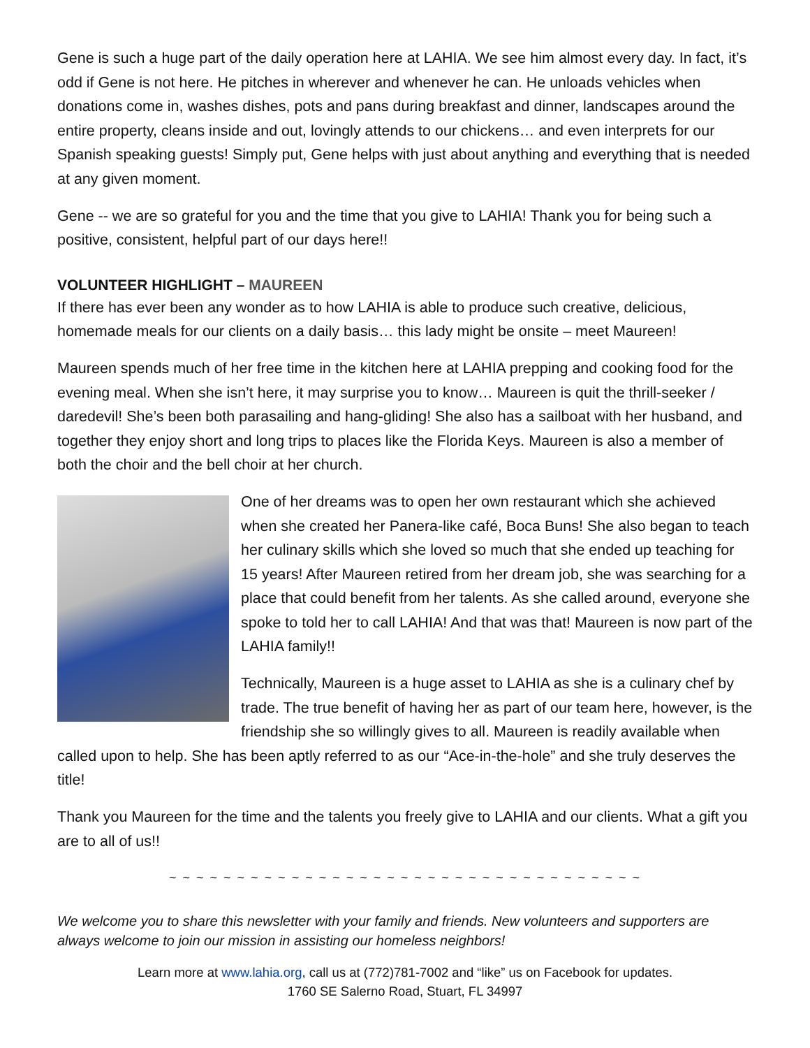Gene is such a huge part of the daily operation here at LAHIA. We see him almost every day. In fact, it’s odd if Gene is not here. He pitches in wherever and whenever he can. He unloads vehicles when donations come in, washes dishes, pots and pans during breakfast and dinner, landscapes around the entire property, cleans inside and out, lovingly attends to our chickens… and even interprets for our Spanish speaking guests! Simply put, Gene helps with just about anything and everything that is needed at any given moment.
Gene -- we are so grateful for you and the time that you give to LAHIA! Thank you for being such a positive, consistent, helpful part of our days here!!
VOLUNTEER HIGHLIGHT – MAUREEN
If there has ever been any wonder as to how LAHIA is able to produce such creative, delicious, homemade meals for our clients on a daily basis… this lady might be onsite – meet Maureen!
Maureen spends much of her free time in the kitchen here at LAHIA prepping and cooking food for the evening meal. When she isn’t here, it may surprise you to know… Maureen is quit the thrill-seeker / daredevil! She’s been both parasailing and hang-gliding! She also has a sailboat with her husband, and together they enjoy short and long trips to places like the Florida Keys. Maureen is also a member of both the choir and the bell choir at her church.
One of her dreams was to open her own restaurant which she achieved when she created her Panera-like café, Boca Buns! She also began to teach her culinary skills which she loved so much that she ended up teaching for 15 years! After Maureen retired from her dream job, she was searching for a place that could benefit from her talents. As she called around, everyone she spoke to told her to call LAHIA! And that was that! Maureen is now part of the LAHIA family!!
Technically, Maureen is a huge asset to LAHIA as she is a culinary chef by trade. The true benefit of having her as part of our team here, however, is the friendship she so willingly gives to all. Maureen is readily available when called upon to help. She has been aptly referred to as our “Ace-in-the-hole” and she truly deserves the title!
Thank you Maureen for the time and the talents you freely give to LAHIA and our clients. What a gift you are to all of us!!
~ ~ ~ ~ ~ ~ ~ ~ ~ ~ ~ ~ ~ ~ ~ ~ ~ ~ ~ ~ ~ ~ ~ ~ ~ ~ ~ ~ ~ ~ ~ ~ ~ ~ ~
We welcome you to share this newsletter with your family and friends. New volunteers and supporters are always welcome to join our mission in assisting our homeless neighbors!
Learn more at www.lahia.org, call us at (772)781-7002 and “like” us on Facebook for updates.
1760 SE Salerno Road, Stuart, FL 34997